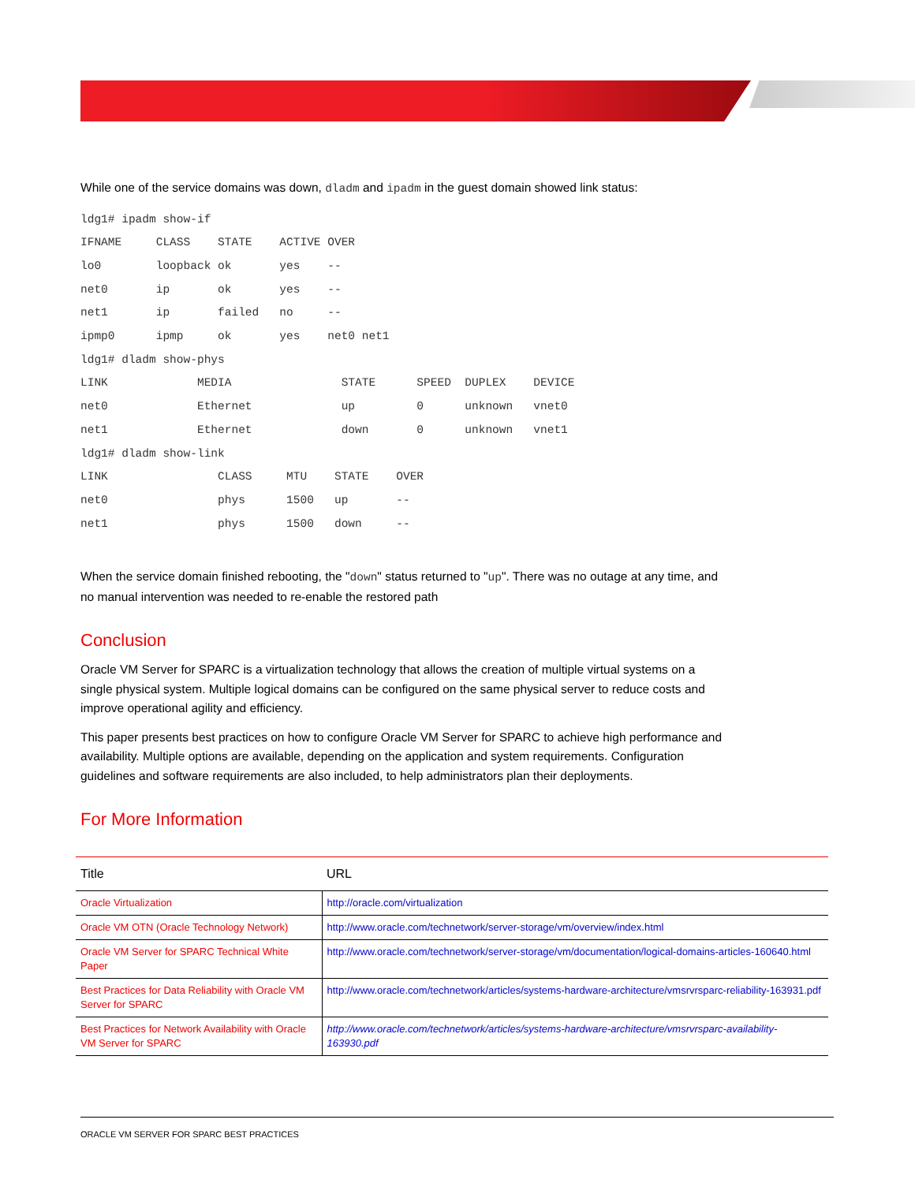While one of the service domains was down, dladm and ipadm in the guest domain showed link status:
ldg1# ipadm show-if
IFNAME     CLASS    STATE    ACTIVE OVER
lo0        loopback ok       yes    --
net0       ip       ok       yes    --
net1       ip       failed   no     --
ipmp0      ipmp     ok       yes    net0 net1
ldg1# dladm show-phys
LINK             MEDIA                STATE      SPEED  DUPLEX    DEVICE
net0             Ethernet             up         0      unknown   vnet0
net1             Ethernet             down       0      unknown   vnet1
ldg1# dladm show-link
LINK                CLASS     MTU    STATE    OVER
net0                phys      1500   up       --
net1                phys      1500   down     --
When the service domain finished rebooting, the "down" status returned to "up". There was no outage at any time, and no manual intervention was needed to re-enable the restored path
Conclusion
Oracle VM Server for SPARC is a virtualization technology that allows the creation of multiple virtual systems on a single physical system. Multiple logical domains can be configured on the same physical server to reduce costs and improve operational agility and efficiency.
This paper presents best practices on how to configure Oracle VM Server for SPARC to achieve high performance and availability. Multiple options are available, depending on the application and system requirements. Configuration guidelines and software requirements are also included, to help administrators plan their deployments.
For More Information
| Title | URL |
| --- | --- |
| Oracle Virtualization | http://oracle.com/virtualization |
| Oracle VM OTN (Oracle Technology Network) | http://www.oracle.com/technetwork/server-storage/vm/overview/index.html |
| Oracle VM Server for SPARC Technical White Paper | http://www.oracle.com/technetwork/server-storage/vm/documentation/logical-domains-articles-160640.html |
| Best Practices for Data Reliability with Oracle VM Server for SPARC | http://www.oracle.com/technetwork/articles/systems-hardware-architecture/vmsrvrsparc-reliability-163931.pdf |
| Best Practices for Network Availability with Oracle VM Server for SPARC | http://www.oracle.com/technetwork/articles/systems-hardware-architecture/vmsrvrsparc-availability-163930.pdf |
ORACLE VM SERVER FOR SPARC BEST PRACTICES